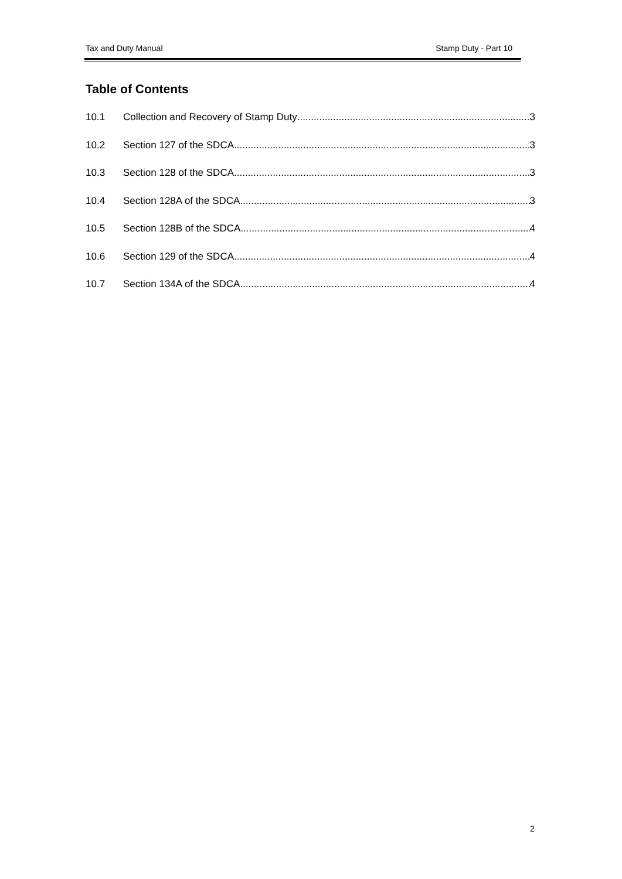Tax and Duty Manual Stamp Duty - Part 10
Table of Contents
10.1 Collection and Recovery of Stamp Duty 3
10.2 Section 127 of the SDCA 3
10.3 Section 128 of the SDCA 3
10.4 Section 128A of the SDCA 3
10.5 Section 128B of the SDCA 4
10.6 Section 129 of the SDCA 4
10.7 Section 134A of the SDCA 4
2